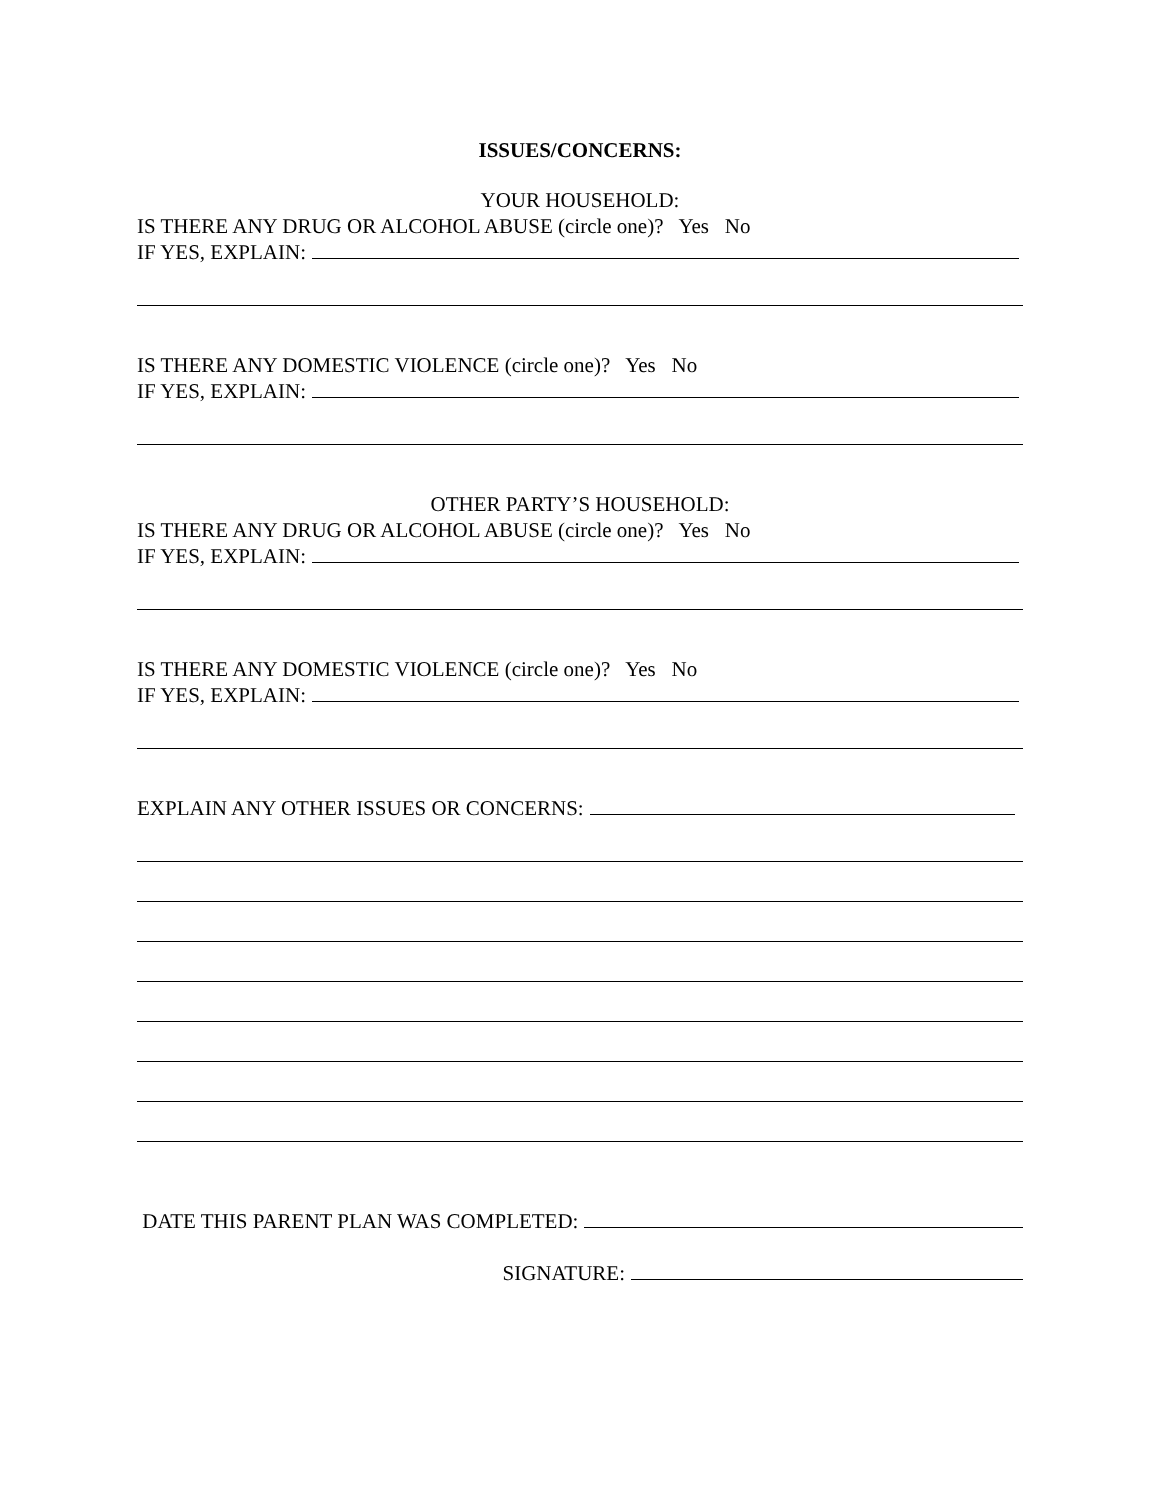ISSUES/CONCERNS:
YOUR HOUSEHOLD:
IS THERE ANY DRUG OR ALCOHOL ABUSE (circle one)? Yes No
IF YES, EXPLAIN:
IS THERE ANY DOMESTIC VIOLENCE (circle one)? Yes No
IF YES, EXPLAIN:
OTHER PARTY’S HOUSEHOLD:
IS THERE ANY DRUG OR ALCOHOL ABUSE (circle one)? Yes No
IF YES, EXPLAIN:
IS THERE ANY DOMESTIC VIOLENCE (circle one)? Yes No
IF YES, EXPLAIN:
EXPLAIN ANY OTHER ISSUES OR CONCERNS:
DATE THIS PARENT PLAN WAS COMPLETED:
SIGNATURE: